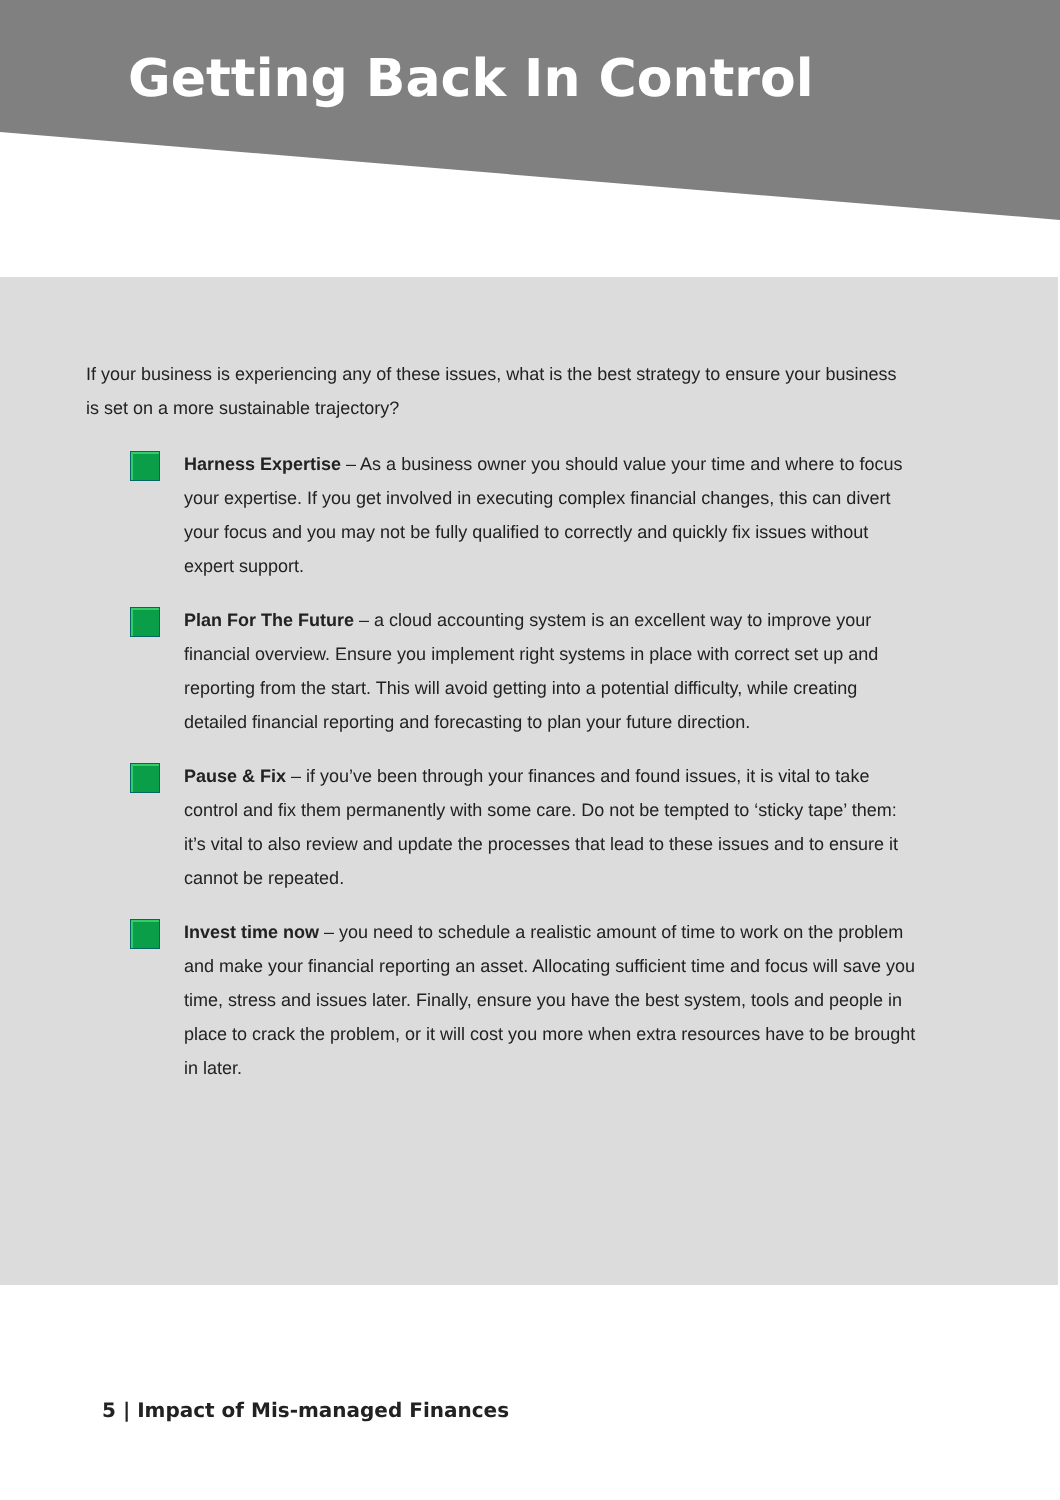Getting Back In Control
If your business is experiencing any of these issues, what is the best strategy to ensure your business is set on a more sustainable trajectory?
Harness Expertise – As a business owner you should value your time and where to focus your expertise. If you get involved in executing complex financial changes, this can divert your focus and you may not be fully qualified to correctly and quickly fix issues without expert support.
Plan For The Future – a cloud accounting system is an excellent way to improve your financial overview. Ensure you implement right systems in place with correct set up and reporting from the start. This will avoid getting into a potential difficulty, while creating detailed financial reporting and forecasting to plan your future direction.
Pause & Fix – if you’ve been through your finances and found issues, it is vital to take control and fix them permanently with some care. Do not be tempted to ‘sticky tape’ them: it’s vital to also review and update the processes that lead to these issues and to ensure it cannot be repeated.
Invest time now – you need to schedule a realistic amount of time to work on the problem and make your financial reporting an asset. Allocating sufficient time and focus will save you time, stress and issues later. Finally, ensure you have the best system, tools and people in place to crack the problem, or it will cost you more when extra resources have to be brought in later.
5 | Impact of Mis-managed Finances